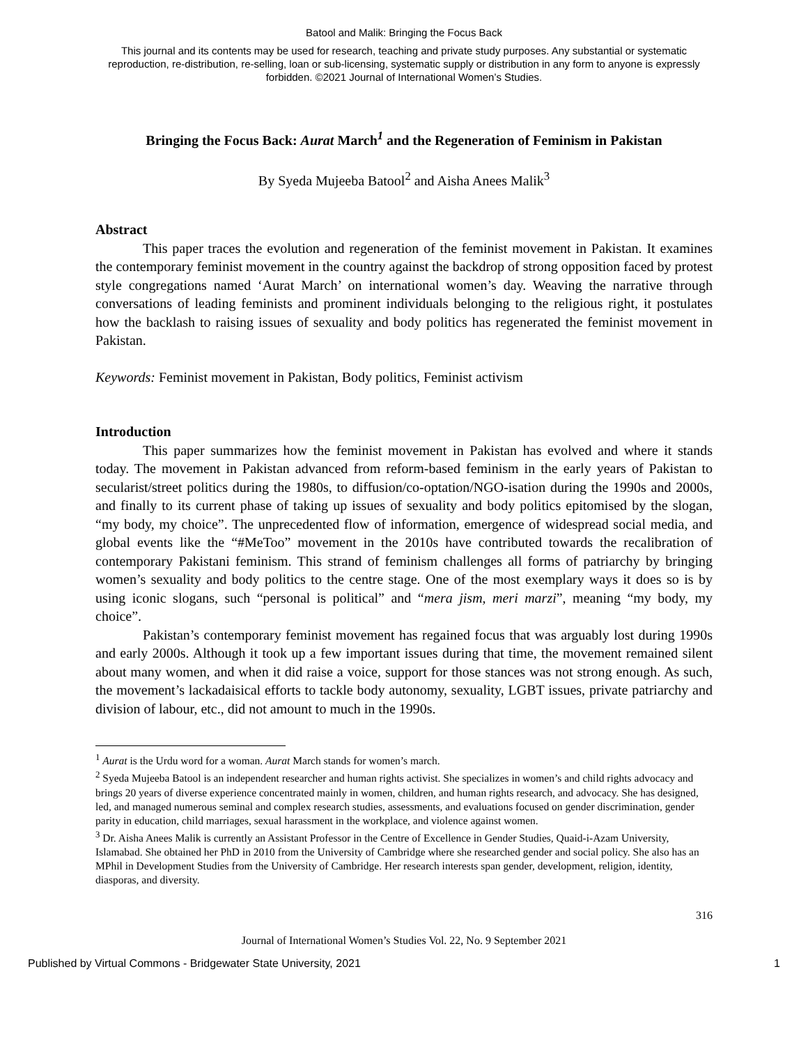Batool and Malik: Bringing the Focus Back
This journal and its contents may be used for research, teaching and private study purposes. Any substantial or systematic reproduction, re-distribution, re-selling, loan or sub-licensing, systematic supply or distribution in any form to anyone is expressly forbidden. ©2021 Journal of International Women’s Studies.
Bringing the Focus Back: Aurat March<sup>1</sup> and the Regeneration of Feminism in Pakistan
By Syeda Mujeeba Batool<sup>2</sup> and Aisha Anees Malik<sup>3</sup>
Abstract
This paper traces the evolution and regeneration of the feminist movement in Pakistan. It examines the contemporary feminist movement in the country against the backdrop of strong opposition faced by protest style congregations named ‘Aurat March’ on international women’s day. Weaving the narrative through conversations of leading feminists and prominent individuals belonging to the religious right, it postulates how the backlash to raising issues of sexuality and body politics has regenerated the feminist movement in Pakistan.
Keywords: Feminist movement in Pakistan, Body politics, Feminist activism
Introduction
This paper summarizes how the feminist movement in Pakistan has evolved and where it stands today. The movement in Pakistan advanced from reform-based feminism in the early years of Pakistan to secularist/street politics during the 1980s, to diffusion/co-optation/NGO-isation during the 1990s and 2000s, and finally to its current phase of taking up issues of sexuality and body politics epitomised by the slogan, “my body, my choice”. The unprecedented flow of information, emergence of widespread social media, and global events like the “#MeToo” movement in the 2010s have contributed towards the recalibration of contemporary Pakistani feminism. This strand of feminism challenges all forms of patriarchy by bringing women’s sexuality and body politics to the centre stage. One of the most exemplary ways it does so is by using iconic slogans, such “personal is political” and “mera jism, meri marzi”, meaning “my body, my choice”.
Pakistan’s contemporary feminist movement has regained focus that was arguably lost during 1990s and early 2000s. Although it took up a few important issues during that time, the movement remained silent about many women, and when it did raise a voice, support for those stances was not strong enough. As such, the movement’s lackadaisical efforts to tackle body autonomy, sexuality, LGBT issues, private patriarchy and division of labour, etc., did not amount to much in the 1990s.
<sup>1</sup> Aurat is the Urdu word for a woman. Aurat March stands for women’s march.
<sup>2</sup> Syeda Mujeeba Batool is an independent researcher and human rights activist. She specializes in women’s and child rights advocacy and brings 20 years of diverse experience concentrated mainly in women, children, and human rights research, and advocacy. She has designed, led, and managed numerous seminal and complex research studies, assessments, and evaluations focused on gender discrimination, gender parity in education, child marriages, sexual harassment in the workplace, and violence against women.
<sup>3</sup> Dr. Aisha Anees Malik is currently an Assistant Professor in the Centre of Excellence in Gender Studies, Quaid-i-Azam University, Islamabad. She obtained her PhD in 2010 from the University of Cambridge where she researched gender and social policy. She also has an MPhil in Development Studies from the University of Cambridge. Her research interests span gender, development, religion, identity, diasporas, and diversity.
316
Journal of International Women’s Studies Vol. 22, No. 9 September 2021
Published by Virtual Commons - Bridgewater State University, 2021 1